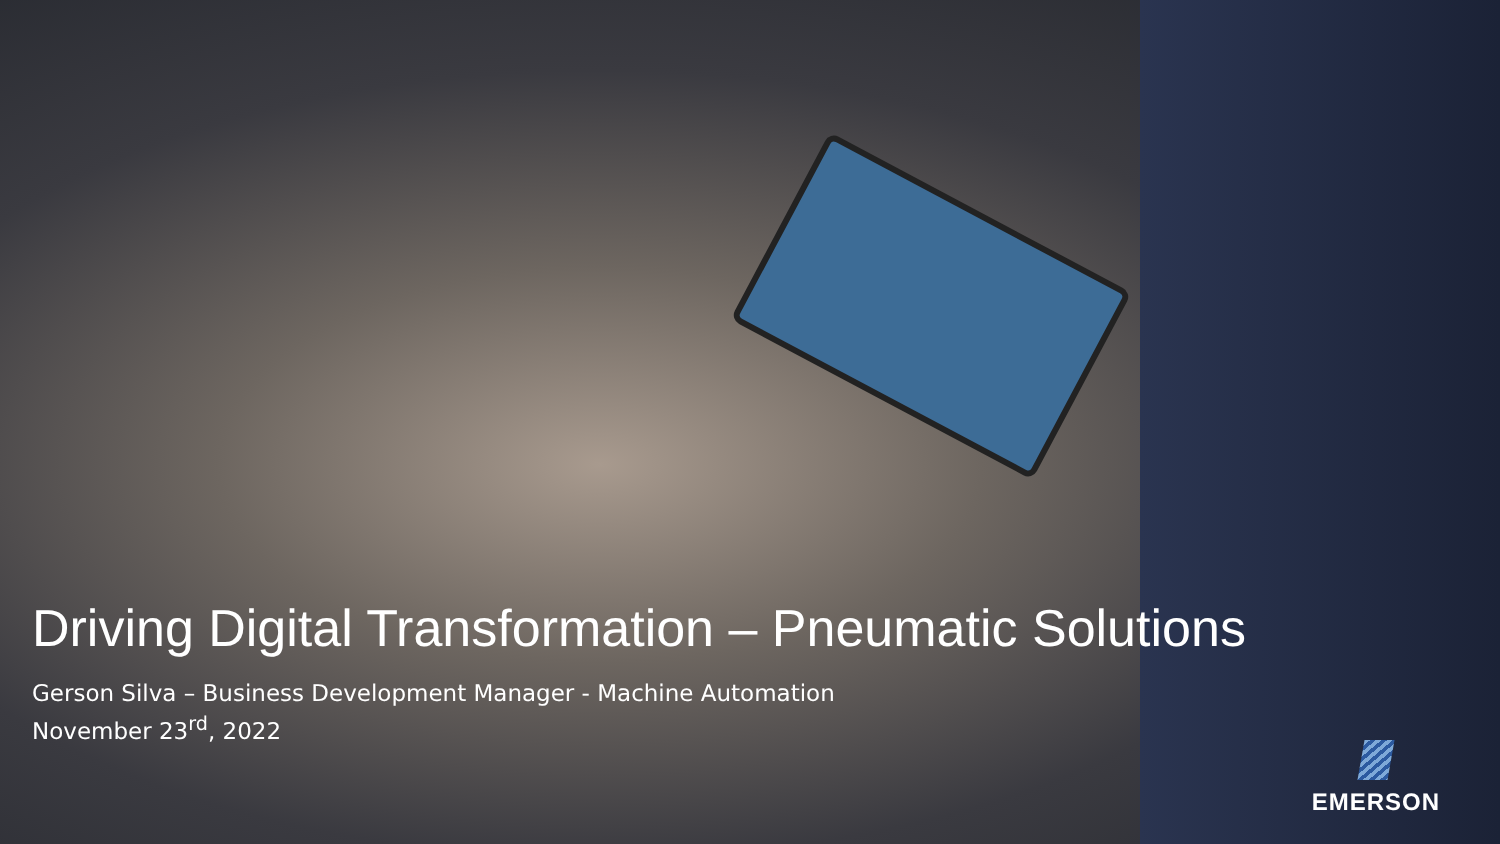Driving Digital Transformation – Pneumatic Solutions
Gerson Silva – Business Development Manager - Machine Automation
November 23<sup>rd</sup>, 2022
EMERSON